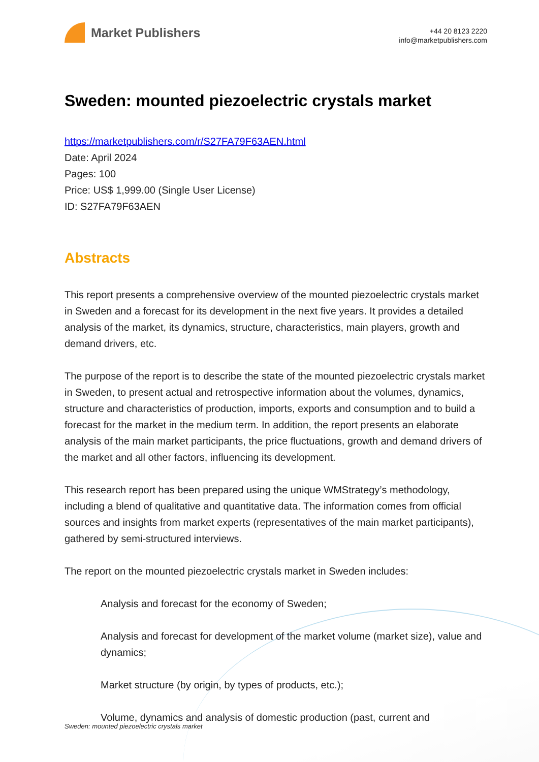Market Publishers
+44 20 8123 2220
info@marketpublishers.com
Sweden: mounted piezoelectric crystals market
https://marketpublishers.com/r/S27FA79F63AEN.html
Date: April 2024
Pages: 100
Price: US$ 1,999.00 (Single User License)
ID: S27FA79F63AEN
Abstracts
This report presents a comprehensive overview of the mounted piezoelectric crystals market in Sweden and a forecast for its development in the next five years. It provides a detailed analysis of the market, its dynamics, structure, characteristics, main players, growth and demand drivers, etc.
The purpose of the report is to describe the state of the mounted piezoelectric crystals market in Sweden, to present actual and retrospective information about the volumes, dynamics, structure and characteristics of production, imports, exports and consumption and to build a forecast for the market in the medium term. In addition, the report presents an elaborate analysis of the main market participants, the price fluctuations, growth and demand drivers of the market and all other factors, influencing its development.
This research report has been prepared using the unique WMStrategy’s methodology, including a blend of qualitative and quantitative data. The information comes from official sources and insights from market experts (representatives of the main market participants), gathered by semi-structured interviews.
The report on the mounted piezoelectric crystals market in Sweden includes:
Analysis and forecast for the economy of Sweden;
Analysis and forecast for development of the market volume (market size), value and dynamics;
Market structure (by origin, by types of products, etc.);
Volume, dynamics and analysis of domestic production (past, current and
Sweden: mounted piezoelectric crystals market